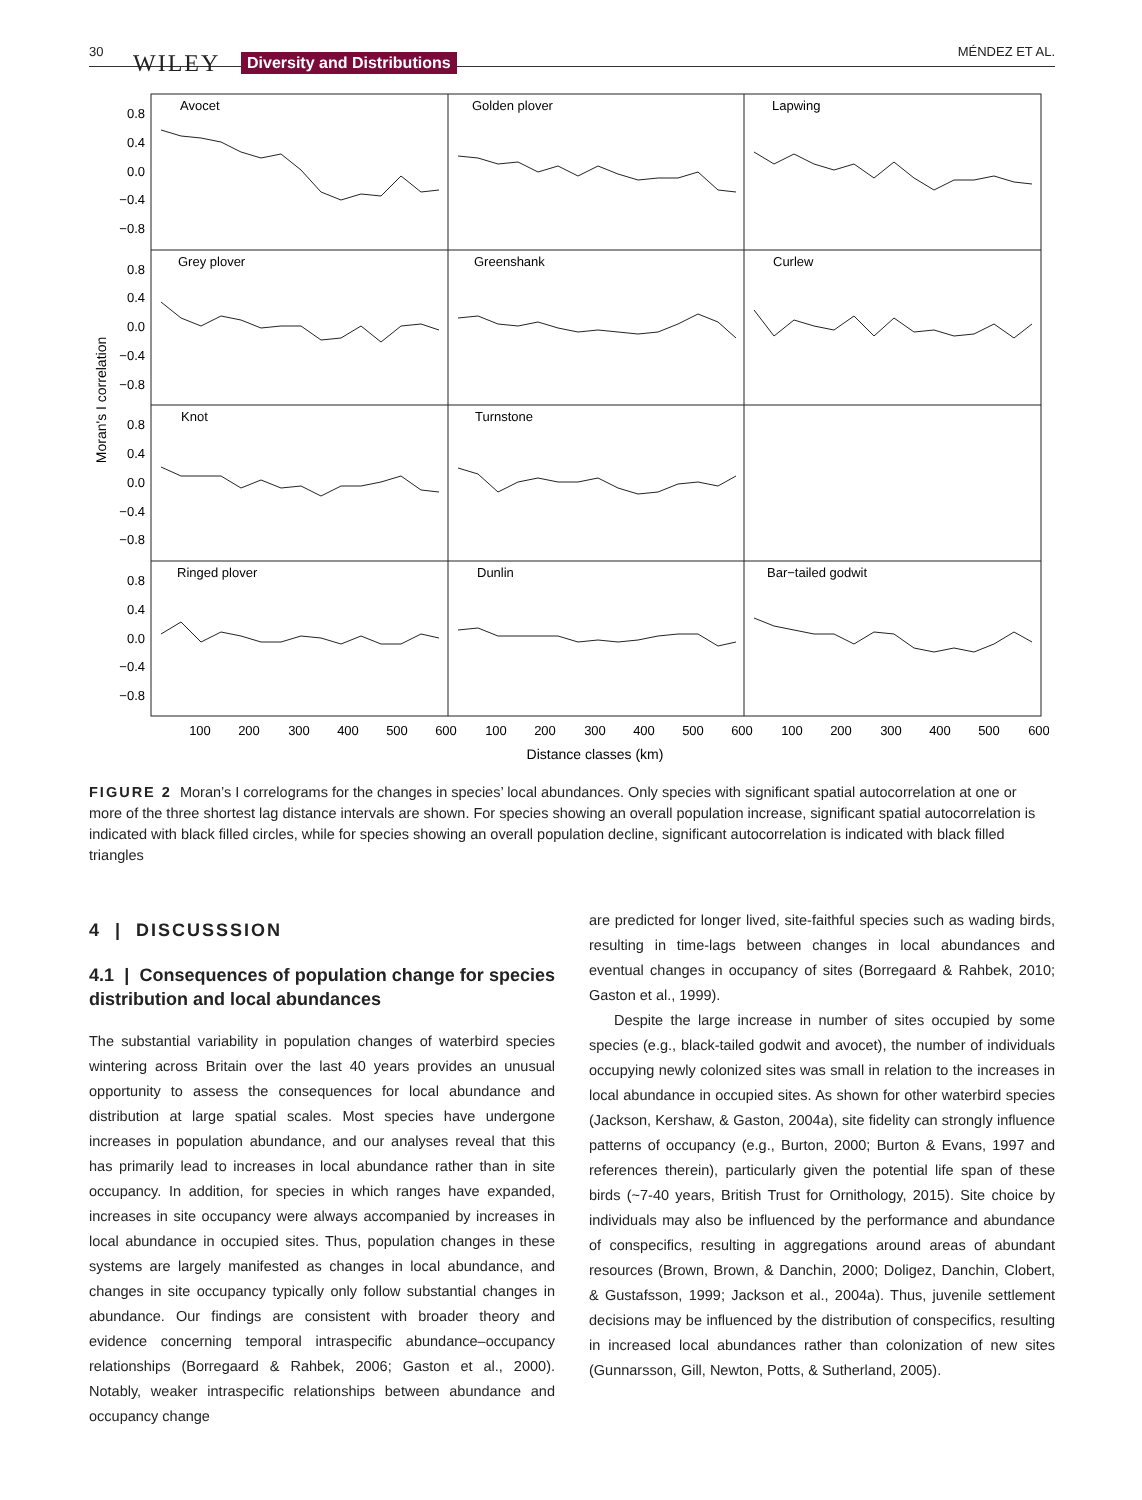30 WILEY Diversity and Distributions
MÉNDEZ ET AL.
0.8
0.4
0.0
−0.4
−0.8
0.8
0.4
0.0
−0.4
−0.8
0.8
0.4
0.0
−0.4
−0.8
0.8
0.4
0.0
−0.4
−0.8
Avocet
Golden plover
Lapwing
Grey plover
Greenshank
Curlew
Knot
Turnstone
Ringed plover
Dunlin
Bar−tailed godwit
100
200
300
400
500
600
100
200
300
400
500
600
100
200
300
400
500
600
Distance classes (km)
Moran's I correlation
FIGURE 2 Moran’s I correlograms for the changes in species’ local abundances. Only species with significant spatial autocorrelation at one or more of the three shortest lag distance intervals are shown. For species showing an overall population increase, significant spatial autocorrelation is indicated with black filled circles, while for species showing an overall population decline, significant autocorrelation is indicated with black filled triangles
4 | DISCUSSSION
4.1 | Consequences of population change for species distribution and local abundances
The substantial variability in population changes of waterbird species wintering across Britain over the last 40 years provides an unusual opportunity to assess the consequences for local abundance and distribution at large spatial scales. Most species have undergone increases in population abundance, and our analyses reveal that this has primarily lead to increases in local abundance rather than in site occupancy. In addition, for species in which ranges have expanded, increases in site occupancy were always accompanied by increases in local abundance in occupied sites. Thus, population changes in these systems are largely manifested as changes in local abundance, and changes in site occupancy typically only follow substantial changes in abundance. Our findings are consistent with broader theory and evidence concerning temporal intraspecific abundance–occupancy relationships (Borregaard & Rahbek, 2006; Gaston et al., 2000). Notably, weaker intraspecific relationships between abundance and occupancy change
are predicted for longer lived, site-faithful species such as wading birds, resulting in time-lags between changes in local abundances and eventual changes in occupancy of sites (Borregaard & Rahbek, 2010; Gaston et al., 1999).
Despite the large increase in number of sites occupied by some species (e.g., black-tailed godwit and avocet), the number of individuals occupying newly colonized sites was small in relation to the increases in local abundance in occupied sites. As shown for other waterbird species (Jackson, Kershaw, & Gaston, 2004a), site fidelity can strongly influence patterns of occupancy (e.g., Burton, 2000; Burton & Evans, 1997 and references therein), particularly given the potential life span of these birds (~7-40 years, British Trust for Ornithology, 2015). Site choice by individuals may also be influenced by the performance and abundance of conspecifics, resulting in aggregations around areas of abundant resources (Brown, Brown, & Danchin, 2000; Doligez, Danchin, Clobert, & Gustafsson, 1999; Jackson et al., 2004a). Thus, juvenile settlement decisions may be influenced by the distribution of conspecifics, resulting in increased local abundances rather than colonization of new sites (Gunnarsson, Gill, Newton, Potts, & Sutherland, 2005).